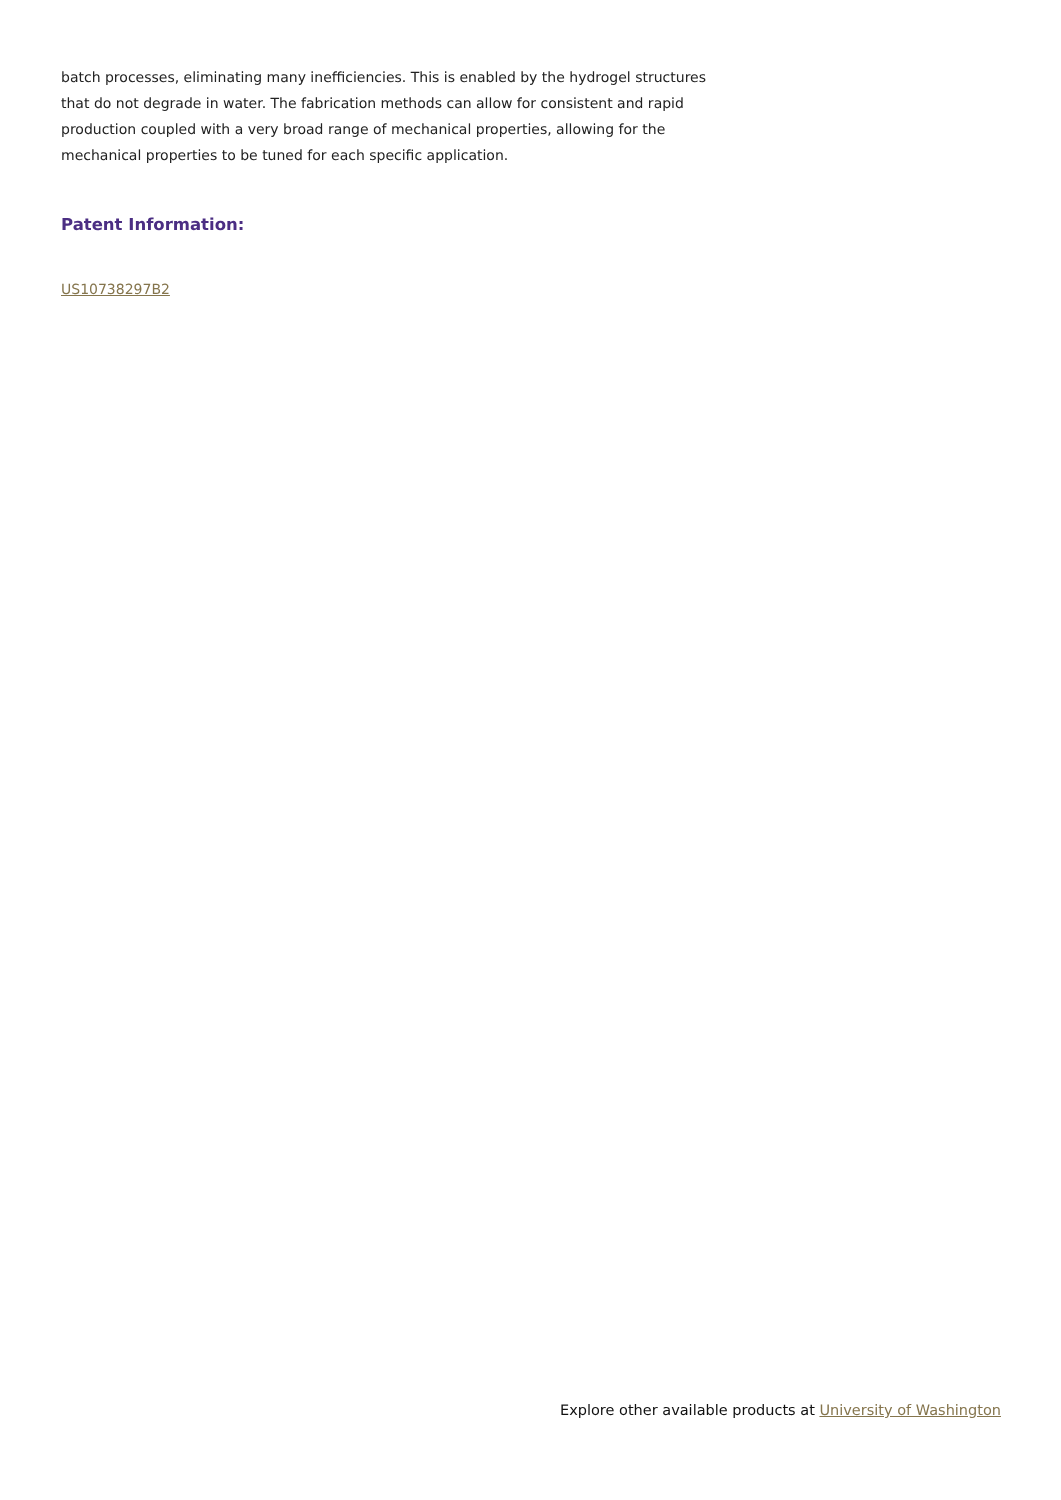batch processes, eliminating many inefficiencies. This is enabled by the hydrogel structures that do not degrade in water. The fabrication methods can allow for consistent and rapid production coupled with a very broad range of mechanical properties, allowing for the mechanical properties to be tuned for each specific application.
Patent Information:
US10738297B2
Explore other available products at University of Washington